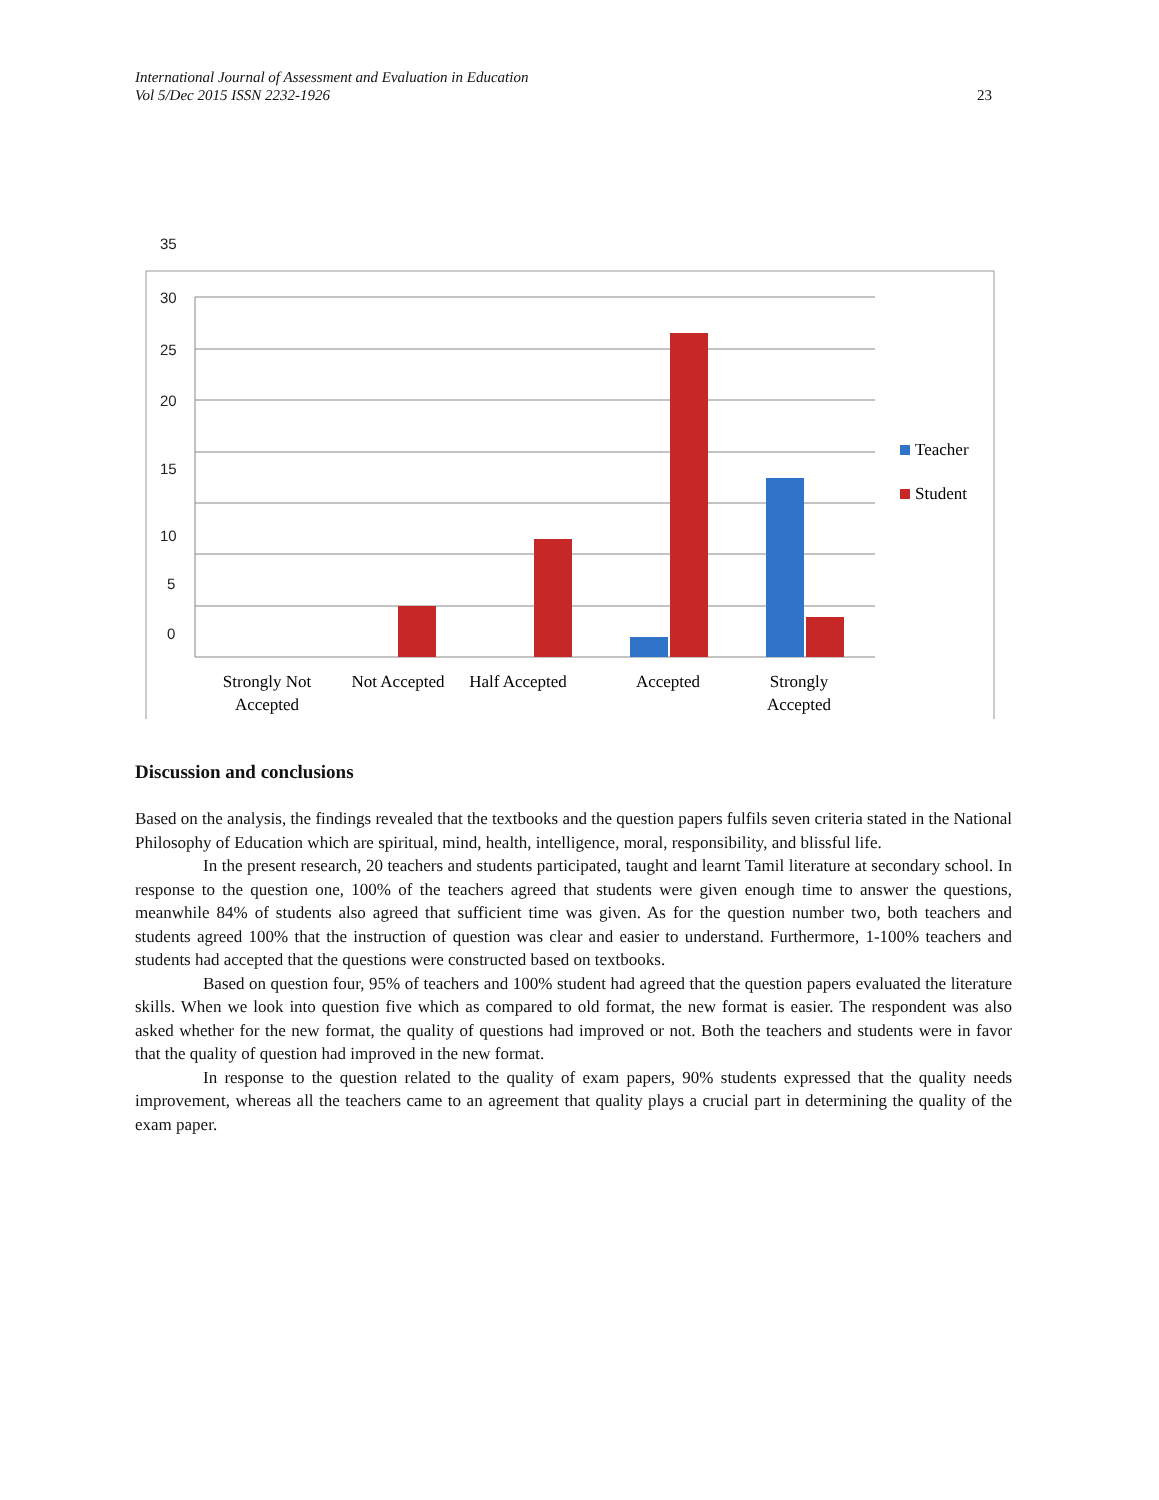International Journal of Assessment and Evaluation in Education
Vol 5/Dec 2015 ISSN 2232-1926
23
35
30
25
20
15
10
5
0
Teacher
Student
Strongly Not
Accepted
Not Accepted
Half Accepted
Accepted
Strongly
Accepted
Discussion and conclusions
Based on the analysis, the findings revealed that the textbooks and the question papers fulfils seven criteria stated in the National Philosophy of Education which are spiritual, mind, health, intelligence, moral, responsibility, and blissful life.
In the present research, 20 teachers and students participated, taught and learnt Tamil literature at secondary school. In response to the question one, 100% of the teachers agreed that students were given enough time to answer the questions, meanwhile 84% of students also agreed that sufficient time was given. As for the question number two, both teachers and students agreed 100% that the instruction of question was clear and easier to understand. Furthermore, 1-100% teachers and students had accepted that the questions were constructed based on textbooks.
Based on question four, 95% of teachers and 100% student had agreed that the question papers evaluated the literature skills. When we look into question five which as compared to old format, the new format is easier. The respondent was also asked whether for the new format, the quality of questions had improved or not. Both the teachers and students were in favor that the quality of question had improved in the new format.
In response to the question related to the quality of exam papers, 90% students expressed that the quality needs improvement, whereas all the teachers came to an agreement that quality plays a crucial part in determining the quality of the exam paper.